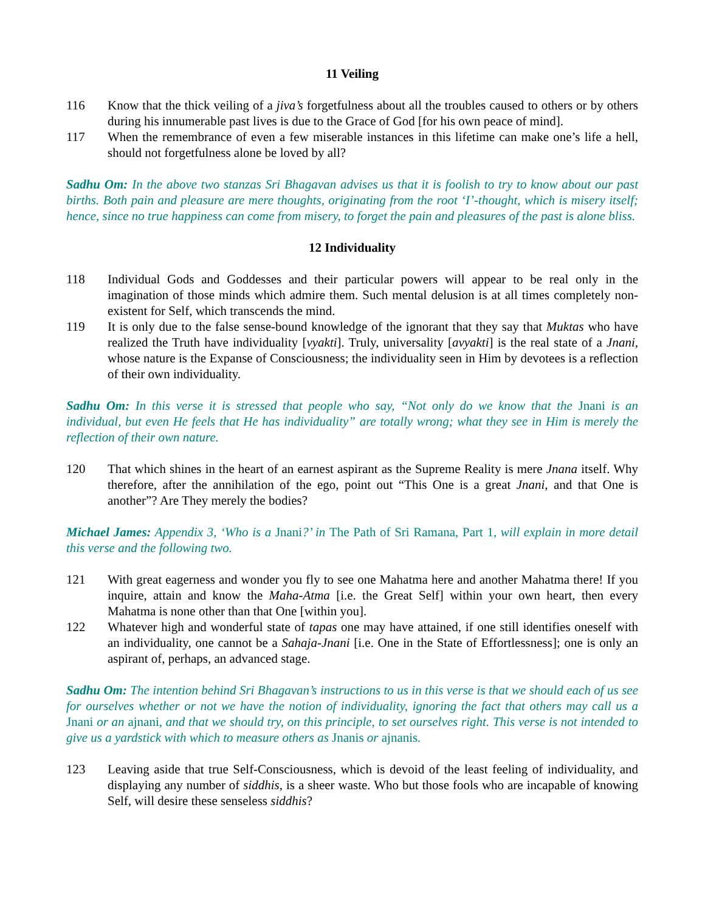11 Veiling
116 Know that the thick veiling of a jiva’s forgetfulness about all the troubles caused to others or by others during his innumerable past lives is due to the Grace of God [for his own peace of mind].
117 When the remembrance of even a few miserable instances in this lifetime can make one’s life a hell, should not forgetfulness alone be loved by all?
Sadhu Om: In the above two stanzas Sri Bhagavan advises us that it is foolish to try to know about our past births. Both pain and pleasure are mere thoughts, originating from the root ‘I’-thought, which is misery itself; hence, since no true happiness can come from misery, to forget the pain and pleasures of the past is alone bliss.
12 Individuality
118 Individual Gods and Goddesses and their particular powers will appear to be real only in the imagination of those minds which admire them. Such mental delusion is at all times completely non-existent for Self, which transcends the mind.
119 It is only due to the false sense-bound knowledge of the ignorant that they say that Muktas who have realized the Truth have individuality [vyakti]. Truly, universality [avyakti] is the real state of a Jnani, whose nature is the Expanse of Consciousness; the individuality seen in Him by devotees is a reflection of their own individuality.
Sadhu Om: In this verse it is stressed that people who say, “Not only do we know that the Jnani is an individual, but even He feels that He has individuality” are totally wrong; what they see in Him is merely the reflection of their own nature.
120 That which shines in the heart of an earnest aspirant as the Supreme Reality is mere Jnana itself. Why therefore, after the annihilation of the ego, point out “This One is a great Jnani, and that One is another”? Are They merely the bodies?
Michael James: Appendix 3, ‘Who is a Jnani?’ in The Path of Sri Ramana, Part 1, will explain in more detail this verse and the following two.
121 With great eagerness and wonder you fly to see one Mahatma here and another Mahatma there! If you inquire, attain and know the Maha-Atma [i.e. the Great Self] within your own heart, then every Mahatma is none other than that One [within you].
122 Whatever high and wonderful state of tapas one may have attained, if one still identifies oneself with an individuality, one cannot be a Sahaja-Jnani [i.e. One in the State of Effortlessness]; one is only an aspirant of, perhaps, an advanced stage.
Sadhu Om: The intention behind Sri Bhagavan’s instructions to us in this verse is that we should each of us see for ourselves whether or not we have the notion of individuality, ignoring the fact that others may call us a Jnani or an ajnani, and that we should try, on this principle, to set ourselves right. This verse is not intended to give us a yardstick with which to measure others as Jnanis or ajnanis.
123 Leaving aside that true Self-Consciousness, which is devoid of the least feeling of individuality, and displaying any number of siddhis, is a sheer waste. Who but those fools who are incapable of knowing Self, will desire these senseless siddhis?